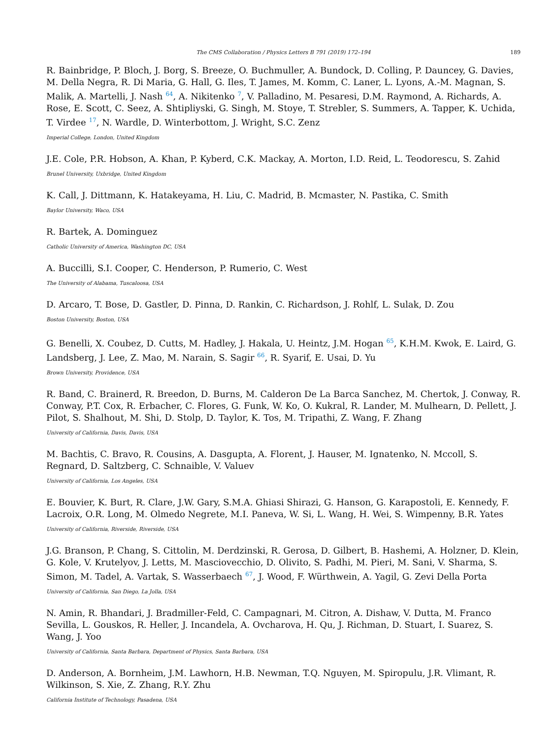The CMS Collaboration / Physics Letters B 791 (2019) 172–194 189
R. Bainbridge, P. Bloch, J. Borg, S. Breeze, O. Buchmuller, A. Bundock, D. Colling, P. Dauncey, G. Davies, M. Della Negra, R. Di Maria, G. Hall, G. Iles, T. James, M. Komm, C. Laner, L. Lyons, A.-M. Magnan, S. Malik, A. Martelli, J. Nash <sup>64</sup>, A. Nikitenko <sup>7</sup>, V. Palladino, M. Pesaresi, D.M. Raymond, A. Richards, A. Rose, E. Scott, C. Seez, A. Shtipliyski, G. Singh, M. Stoye, T. Strebler, S. Summers, A. Tapper, K. Uchida, T. Virdee <sup>17</sup>, N. Wardle, D. Winterbottom, J. Wright, S.C. Zenz
Imperial College, London, United Kingdom
J.E. Cole, P.R. Hobson, A. Khan, P. Kyberd, C.K. Mackay, A. Morton, I.D. Reid, L. Teodorescu, S. Zahid
Brunel University, Uxbridge, United Kingdom
K. Call, J. Dittmann, K. Hatakeyama, H. Liu, C. Madrid, B. Mcmaster, N. Pastika, C. Smith
Baylor University, Waco, USA
R. Bartek, A. Dominguez
Catholic University of America, Washington DC, USA
A. Buccilli, S.I. Cooper, C. Henderson, P. Rumerio, C. West
The University of Alabama, Tuscaloosa, USA
D. Arcaro, T. Bose, D. Gastler, D. Pinna, D. Rankin, C. Richardson, J. Rohlf, L. Sulak, D. Zou
Boston University, Boston, USA
G. Benelli, X. Coubez, D. Cutts, M. Hadley, J. Hakala, U. Heintz, J.M. Hogan <sup>65</sup>, K.H.M. Kwok, E. Laird, G. Landsberg, J. Lee, Z. Mao, M. Narain, S. Sagir <sup>66</sup>, R. Syarif, E. Usai, D. Yu
Brown University, Providence, USA
R. Band, C. Brainerd, R. Breedon, D. Burns, M. Calderon De La Barca Sanchez, M. Chertok, J. Conway, R. Conway, P.T. Cox, R. Erbacher, C. Flores, G. Funk, W. Ko, O. Kukral, R. Lander, M. Mulhearn, D. Pellett, J. Pilot, S. Shalhout, M. Shi, D. Stolp, D. Taylor, K. Tos, M. Tripathi, Z. Wang, F. Zhang
University of California, Davis, Davis, USA
M. Bachtis, C. Bravo, R. Cousins, A. Dasgupta, A. Florent, J. Hauser, M. Ignatenko, N. Mccoll, S. Regnard, D. Saltzberg, C. Schnaible, V. Valuev
University of California, Los Angeles, USA
E. Bouvier, K. Burt, R. Clare, J.W. Gary, S.M.A. Ghiasi Shirazi, G. Hanson, G. Karapostoli, E. Kennedy, F. Lacroix, O.R. Long, M. Olmedo Negrete, M.I. Paneva, W. Si, L. Wang, H. Wei, S. Wimpenny, B.R. Yates
University of California, Riverside, Riverside, USA
J.G. Branson, P. Chang, S. Cittolin, M. Derdzinski, R. Gerosa, D. Gilbert, B. Hashemi, A. Holzner, D. Klein, G. Kole, V. Krutelyov, J. Letts, M. Masciovecchio, D. Olivito, S. Padhi, M. Pieri, M. Sani, V. Sharma, S. Simon, M. Tadel, A. Vartak, S. Wasserbaech <sup>67</sup>, J. Wood, F. Würthwein, A. Yagil, G. Zevi Della Porta
University of California, San Diego, La Jolla, USA
N. Amin, R. Bhandari, J. Bradmiller-Feld, C. Campagnari, M. Citron, A. Dishaw, V. Dutta, M. Franco Sevilla, L. Gouskos, R. Heller, J. Incandela, A. Ovcharova, H. Qu, J. Richman, D. Stuart, I. Suarez, S. Wang, J. Yoo
University of California, Santa Barbara, Department of Physics, Santa Barbara, USA
D. Anderson, A. Bornheim, J.M. Lawhorn, H.B. Newman, T.Q. Nguyen, M. Spiropulu, J.R. Vlimant, R. Wilkinson, S. Xie, Z. Zhang, R.Y. Zhu
California Institute of Technology, Pasadena, USA